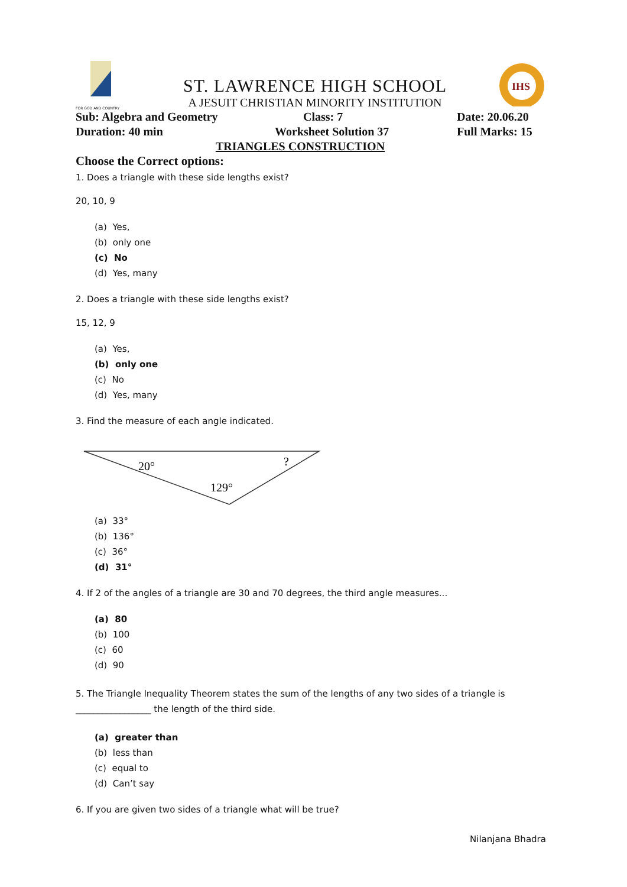FOR GOD AND COUNTRY
ST. LAWRENCE HIGH SCHOOL
A JESUIT CHRISTIAN MINORITY INSTITUTION
IHS
Sub: Algebra and Geometry Class: 7 Date: 20.06.20
Duration: 40 min Worksheet Solution 37 Full Marks: 15
TRIANGLES CONSTRUCTION
Choose the Correct options:
1. Does a triangle with these side lengths exist?
20, 10, 9
(a) Yes,
(b) only one
(c) No
(d) Yes, many
2. Does a triangle with these side lengths exist?
15, 12, 9
(a) Yes,
(b) only one
(c) No
(d) Yes, many
3. Find the measure of each angle indicated.
20°
?
129°
(a) 33°
(b) 136°
(c) 36°
(d) 31°
4. If 2 of the angles of a triangle are 30 and 70 degrees, the third angle measures...
(a) 80
(b) 100
(c) 60
(d) 90
5. The Triangle Inequality Theorem states the sum of the lengths of any two sides of a triangle is _________________ the length of the third side.
(a) greater than
(b) less than
(c) equal to
(d) Can’t say
6. If you are given two sides of a triangle what will be true?
Nilanjana Bhadra